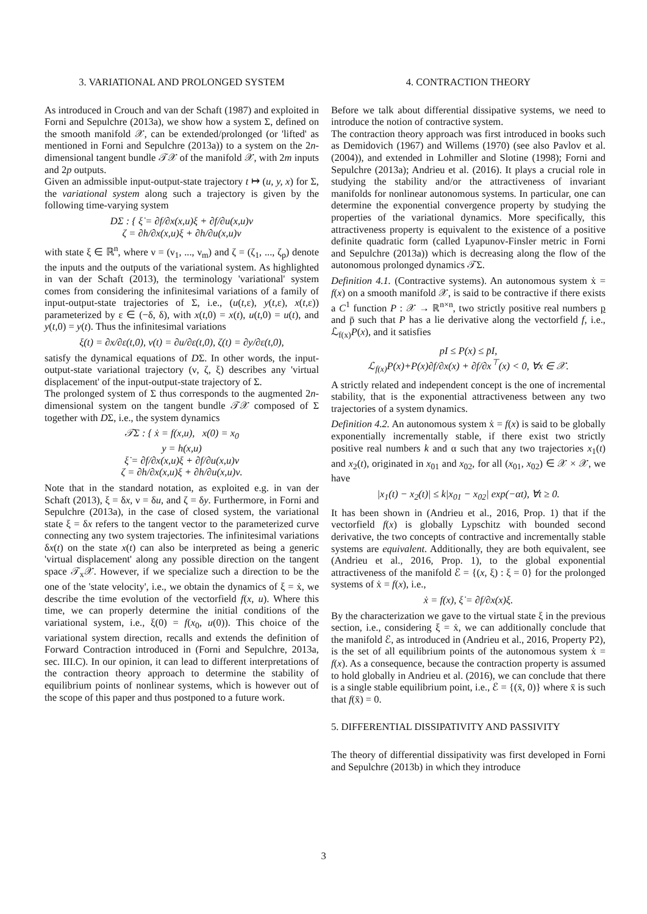3. VARIATIONAL AND PROLONGED SYSTEM
As introduced in Crouch and van der Schaft (1987) and exploited in Forni and Sepulchre (2013a), we show how a system Σ, defined on the smooth manifold 𝒳, can be extended/prolonged (or 'lifted' as mentioned in Forni and Sepulchre (2013a)) to a system on the 2n-dimensional tangent bundle 𝒯𝒳 of the manifold 𝒳, with 2m inputs and 2p outputs.
Given an admissible input-output-state trajectory t ↦ (u, y, x) for Σ, the variational system along such a trajectory is given by the following time-varying system
DΣ : { ξ̇ = ∂f/∂x(x,u)ξ + ∂f/∂u(x,u)ν
ζ = ∂h/∂x(x,u)ξ + ∂h/∂u(x,u)ν
with state ξ ∈ ℝ<sup>n</sup>, where ν = (ν<sub>1</sub>, ..., ν<sub>m</sub>) and ζ = (ζ<sub>1</sub>, ..., ζ<sub>p</sub>) denote the inputs and the outputs of the variational system. As highlighted in van der Schaft (2013), the terminology 'variational' system comes from considering the infinitesimal variations of a family of input-output-state trajectories of Σ, i.e., (u(t,ε), y(t,ε), x(t,ε)) parameterized by ε ∈ (−δ, δ), with x(t,0) = x(t), u(t,0) = u(t), and y(t,0) = y(t). Thus the infinitesimal variations
ξ(t) = ∂x/∂ε(t,0), ν(t) = ∂u/∂ε(t,0), ζ(t) = ∂y/∂ε(t,0),
satisfy the dynamical equations of DΣ. In other words, the input-output-state variational trajectory (ν, ζ, ξ) describes any 'virtual displacement' of the input-output-state trajectory of Σ.
The prolonged system of Σ thus corresponds to the augmented 2n-dimensional system on the tangent bundle 𝒯𝒳 composed of Σ together with DΣ, i.e., the system dynamics
𝒯Σ : { ẋ = f(x,u), x(0) = x<sub>0</sub>
y = h(x,u)
ξ̇ = ∂f/∂x(x,u)ξ + ∂f/∂u(x,u)ν
ζ = ∂h/∂x(x,u)ξ + ∂h/∂u(x,u)ν.
Note that in the standard notation, as exploited e.g. in van der Schaft (2013), ξ = δx, ν = δu, and ζ = δy. Furthermore, in Forni and Sepulchre (2013a), in the case of closed system, the variational state ξ = δx refers to the tangent vector to the parameterized curve connecting any two system trajectories. The infinitesimal variations δx(t) on the state x(t) can also be interpreted as being a generic 'virtual displacement' along any possible direction on the tangent space 𝒯<sub>x</sub>𝒳. However, if we specialize such a direction to be the one of the 'state velocity', i.e., we obtain the dynamics of ξ = ẋ, we describe the time evolution of the vectorfield f(x, u). Where this time, we can properly determine the initial conditions of the variational system, i.e., ξ(0) = f(x<sub>0</sub>, u(0)). This choice of the variational system direction, recalls and extends the definition of Forward Contraction introduced in (Forni and Sepulchre, 2013a, sec. III.C). In our opinion, it can lead to different interpretations of the contraction theory approach to determine the stability of equilibrium points of nonlinear systems, which is however out of the scope of this paper and thus postponed to a future work.
4. CONTRACTION THEORY
Before we talk about differential dissipative systems, we need to introduce the notion of contractive system.
The contraction theory approach was first introduced in books such as Demidovich (1967) and Willems (1970) (see also Pavlov et al. (2004)), and extended in Lohmiller and Slotine (1998); Forni and Sepulchre (2013a); Andrieu et al. (2016). It plays a crucial role in studying the stability and/or the attractiveness of invariant manifolds for nonlinear autonomous systems. In particular, one can determine the exponential convergence property by studying the properties of the variational dynamics. More specifically, this attractiveness property is equivalent to the existence of a positive definite quadratic form (called Lyapunov-Finsler metric in Forni and Sepulchre (2013a)) which is decreasing along the flow of the autonomous prolonged dynamics 𝒯Σ.
Definition 4.1. (Contractive systems). An autonomous system ẋ = f(x) on a smooth manifold 𝒳, is said to be contractive if there exists a C<sup>1</sup> function P : 𝒳 → ℝ<sup>n×n</sup>, two strictly positive real numbers p and p̄ such that P has a lie derivative along the vectorfield f, i.e., ℒ<sub>f(x)</sub>P(x), and it satisfies
pI ≤ P(x) ≤ p̄I,
ℒ<sub>f(x)</sub>P(x)+P(x)∂f/∂x(x) + ∂f/∂x<sup>⊤</sup>(x) < 0, ∀x ∈ 𝒳.
A strictly related and independent concept is the one of incremental stability, that is the exponential attractiveness between any two trajectories of a system dynamics.
Definition 4.2. An autonomous system ẋ = f(x) is said to be globally exponentially incrementally stable, if there exist two strictly positive real numbers k and α such that any two trajectories x<sub>1</sub>(t) and x<sub>2</sub>(t), originated in x<sub>01</sub> and x<sub>02</sub>, for all (x<sub>01</sub>, x<sub>02</sub>) ∈ 𝒳 × 𝒳, we have
|x<sub>1</sub>(t) − x<sub>2</sub>(t)| ≤ k|x<sub>01</sub> − x<sub>02</sub>| exp(−αt), ∀t ≥ 0.
It has been shown in (Andrieu et al., 2016, Prop. 1) that if the vectorfield f(x) is globally Lypschitz with bounded second derivative, the two concepts of contractive and incrementally stable systems are equivalent. Additionally, they are both equivalent, see (Andrieu et al., 2016, Prop. 1), to the global exponential attractiveness of the manifold ℰ = {(x, ξ) : ξ = 0} for the prolonged systems of ẋ = f(x), i.e.,
ẋ = f(x), ξ̇ = ∂f/∂x(x)ξ.
By the characterization we gave to the virtual state ξ in the previous section, i.e., considering ξ = ẋ, we can additionally conclude that the manifold ℰ, as introduced in (Andrieu et al., 2016, Property P2), is the set of all equilibrium points of the autonomous system ẋ = f(x). As a consequence, because the contraction property is assumed to hold globally in Andrieu et al. (2016), we can conclude that there is a single stable equilibrium point, i.e., ℰ = {(x̄, 0)} where x̄ is such that f(x̄) = 0.
5. DIFFERENTIAL DISSIPATIVITY AND PASSIVITY
The theory of differential dissipativity was first developed in Forni and Sepulchre (2013b) in which they introduce
3